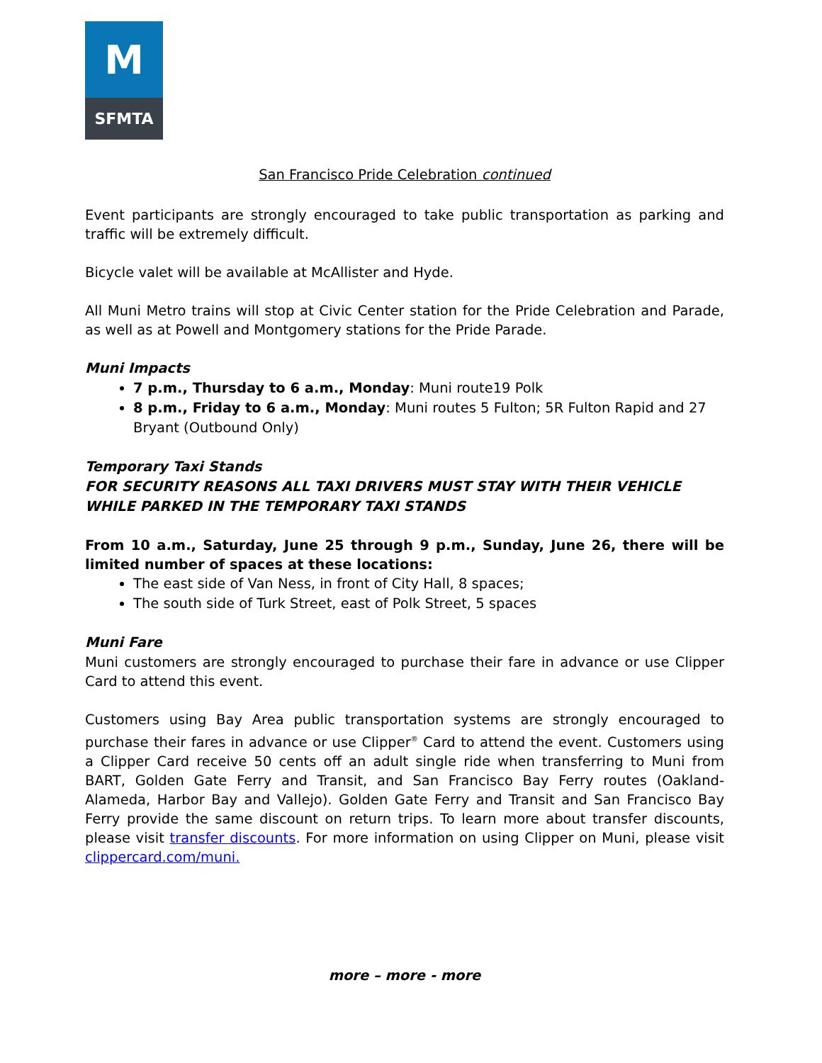M
SFMTA
San Francisco Pride Celebration continued
Event participants are strongly encouraged to take public transportation as parking and traffic will be extremely difficult.
Bicycle valet will be available at McAllister and Hyde.
All Muni Metro trains will stop at Civic Center station for the Pride Celebration and Parade, as well as at Powell and Montgomery stations for the Pride Parade.
Muni Impacts
7 p.m., Thursday to 6 a.m., Monday: Muni route19 Polk
8 p.m., Friday to 6 a.m., Monday: Muni routes 5 Fulton; 5R Fulton Rapid and 27 Bryant (Outbound Only)
Temporary Taxi Stands
FOR SECURITY REASONS ALL TAXI DRIVERS MUST STAY WITH THEIR VEHICLE WHILE PARKED IN THE TEMPORARY TAXI STANDS
From 10 a.m., Saturday, June 25 through 9 p.m., Sunday, June 26, there will be limited number of spaces at these locations:
The east side of Van Ness, in front of City Hall, 8 spaces;
The south side of Turk Street, east of Polk Street, 5 spaces
Muni Fare
Muni customers are strongly encouraged to purchase their fare in advance or use Clipper Card to attend this event.
Customers using Bay Area public transportation systems are strongly encouraged to purchase their fares in advance or use Clipper<sup>®</sup> Card to attend the event. Customers using a Clipper Card receive 50 cents off an adult single ride when transferring to Muni from BART, Golden Gate Ferry and Transit, and San Francisco Bay Ferry routes (Oakland-Alameda, Harbor Bay and Vallejo). Golden Gate Ferry and Transit and San Francisco Bay Ferry provide the same discount on return trips. To learn more about transfer discounts, please visit transfer discounts. For more information on using Clipper on Muni, please visit clippercard.com/muni.
more – more - more